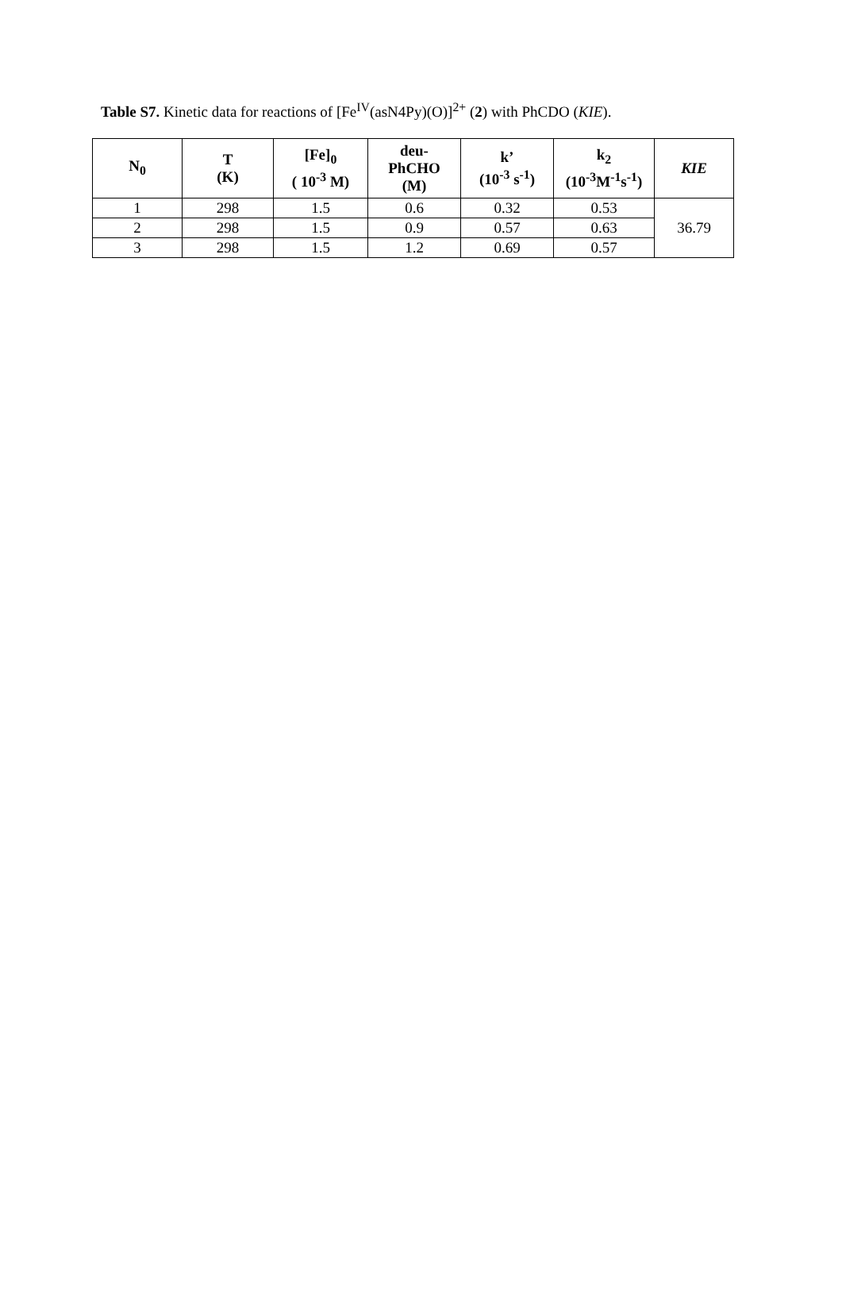Table S7. Kinetic data for reactions of [Fe<sup>IV</sup>(asN4Py)(O)]<sup>2+</sup> (2) with PhCDO (KIE).
| N<sub>0</sub> | T (K) | [Fe]<sub>0</sub> ( 10<sup>-3</sup> M) | deu- PhCHO (M) | k’ (10<sup>-3</sup> s<sup>-1</sup>) | k<sub>2</sub> (10<sup>-3</sup>M<sup>-1</sup>s<sup>-1</sup>) | KIE |
| --- | --- | --- | --- | --- | --- | --- |
| 1 | 298 | 1.5 | 0.6 | 0.32 | 0.53 | 36.79 |
| 2 | 298 | 1.5 | 0.9 | 0.57 | 0.63 | |
| 3 | 298 | 1.5 | 1.2 | 0.69 | 0.57 | |